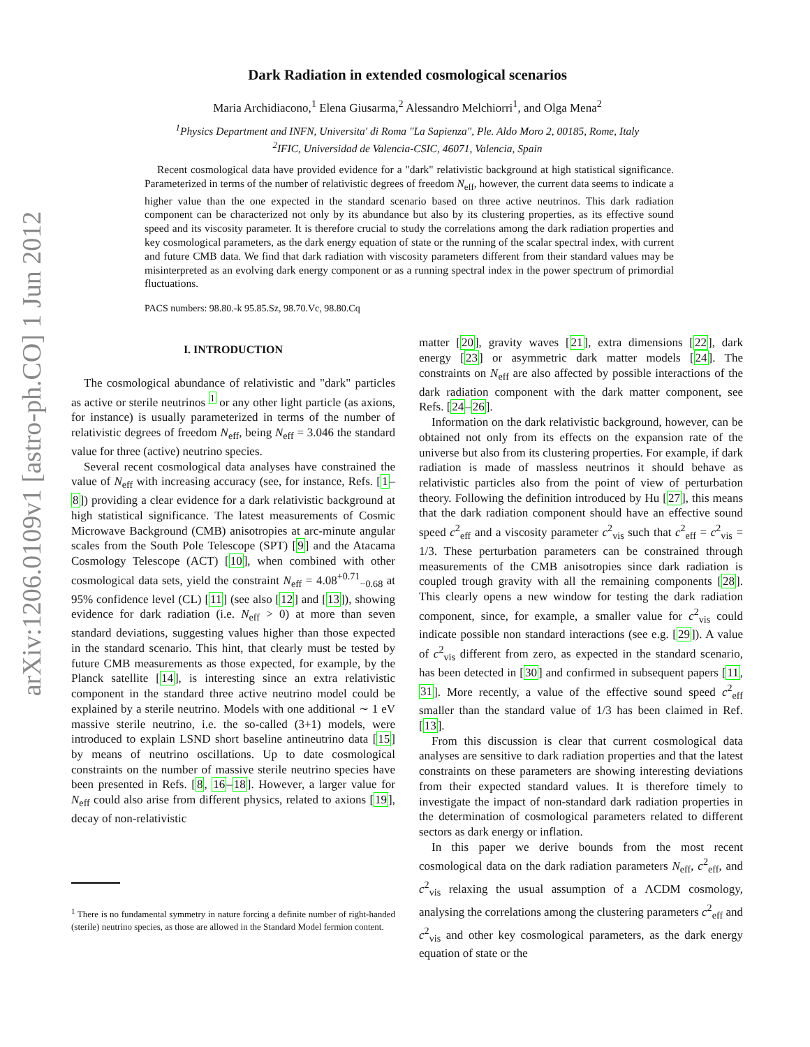arXiv:1206.0109v1 [astro-ph.CO] 1 Jun 2012
Dark Radiation in extended cosmological scenarios
Maria Archidiacono,<sup>1</sup> Elena Giusarma,<sup>2</sup> Alessandro Melchiorri<sup>1</sup>, and Olga Mena<sup>2</sup>
<sup>1</sup> Physics Department and INFN, Universita' di Roma "La Sapienza", Ple. Aldo Moro 2, 00185, Rome, Italy
<sup>2</sup> IFIC, Universidad de Valencia-CSIC, 46071, Valencia, Spain
Recent cosmological data have provided evidence for a "dark" relativistic background at high statistical significance. Parameterized in terms of the number of relativistic degrees of freedom N<sub>eff</sub>, however, the current data seems to indicate a higher value than the one expected in the standard scenario based on three active neutrinos. This dark radiation component can be characterized not only by its abundance but also by its clustering properties, as its effective sound speed and its viscosity parameter. It is therefore crucial to study the correlations among the dark radiation properties and key cosmological parameters, as the dark energy equation of state or the running of the scalar spectral index, with current and future CMB data. We find that dark radiation with viscosity parameters different from their standard values may be misinterpreted as an evolving dark energy component or as a running spectral index in the power spectrum of primordial fluctuations.
PACS numbers: 98.80.-k 95.85.Sz, 98.70.Vc, 98.80.Cq
I. INTRODUCTION
The cosmological abundance of relativistic and "dark" particles as active or sterile neutrinos <sup>1</sup> or any other light particle (as axions, for instance) is usually parameterized in terms of the number of relativistic degrees of freedom N<sub>eff</sub>, being N<sub>eff</sub> = 3.046 the standard value for three (active) neutrino species.
Several recent cosmological data analyses have constrained the value of N<sub>eff</sub> with increasing accuracy (see, for instance, Refs. [1–8]) providing a clear evidence for a dark relativistic background at high statistical significance. The latest measurements of Cosmic Microwave Background (CMB) anisotropies at arc-minute angular scales from the South Pole Telescope (SPT) [9] and the Atacama Cosmology Telescope (ACT) [10], when combined with other cosmological data sets, yield the constraint N<sub>eff</sub> = 4.08<sup>+0.71</sup><sub>−0.68</sub> at 95% confidence level (CL) [11] (see also [12] and [13]), showing evidence for dark radiation (i.e. N<sub>eff</sub> > 0) at more than seven standard deviations, suggesting values higher than those expected in the standard scenario. This hint, that clearly must be tested by future CMB measurements as those expected, for example, by the Planck satellite [14], is interesting since an extra relativistic component in the standard three active neutrino model could be explained by a sterile neutrino. Models with one additional ∼ 1 eV massive sterile neutrino, i.e. the so-called (3+1) models, were introduced to explain LSND short baseline antineutrino data [15] by means of neutrino oscillations. Up to date cosmological constraints on the number of massive sterile neutrino species have been presented in Refs. [8, 16–18]. However, a larger value for N<sub>eff</sub> could also arise from different physics, related to axions [19], decay of non-relativistic
<sup>1</sup> There is no fundamental symmetry in nature forcing a definite number of right-handed (sterile) neutrino species, as those are allowed in the Standard Model fermion content.
matter [20], gravity waves [21], extra dimensions [22], dark energy [23] or asymmetric dark matter models [24]. The constraints on N<sub>eff</sub> are also affected by possible interactions of the dark radiation component with the dark matter component, see Refs. [24–26].
Information on the dark relativistic background, however, can be obtained not only from its effects on the expansion rate of the universe but also from its clustering properties. For example, if dark radiation is made of massless neutrinos it should behave as relativistic particles also from the point of view of perturbation theory. Following the definition introduced by Hu [27], this means that the dark radiation component should have an effective sound speed c<sup>2</sup><sub>eff</sub> and a viscosity parameter c<sup>2</sup><sub>vis</sub> such that c<sup>2</sup><sub>eff</sub> = c<sup>2</sup><sub>vis</sub> = 1/3. These perturbation parameters can be constrained through measurements of the CMB anisotropies since dark radiation is coupled trough gravity with all the remaining components [28]. This clearly opens a new window for testing the dark radiation component, since, for example, a smaller value for c<sup>2</sup><sub>vis</sub> could indicate possible non standard interactions (see e.g. [29]). A value of c<sup>2</sup><sub>vis</sub> different from zero, as expected in the standard scenario, has been detected in [30] and confirmed in subsequent papers [11, 31]. More recently, a value of the effective sound speed c<sup>2</sup><sub>eff</sub> smaller than the standard value of 1/3 has been claimed in Ref. [13].
From this discussion is clear that current cosmological data analyses are sensitive to dark radiation properties and that the latest constraints on these parameters are showing interesting deviations from their expected standard values. It is therefore timely to investigate the impact of non-standard dark radiation properties in the determination of cosmological parameters related to different sectors as dark energy or inflation.
In this paper we derive bounds from the most recent cosmological data on the dark radiation parameters N<sub>eff</sub>, c<sup>2</sup><sub>eff</sub>, and c<sup>2</sup><sub>vis</sub> relaxing the usual assumption of a ΛCDM cosmology, analysing the correlations among the clustering parameters c<sup>2</sup><sub>eff</sub> and c<sup>2</sup><sub>vis</sub> and other key cosmological parameters, as the dark energy equation of state or the